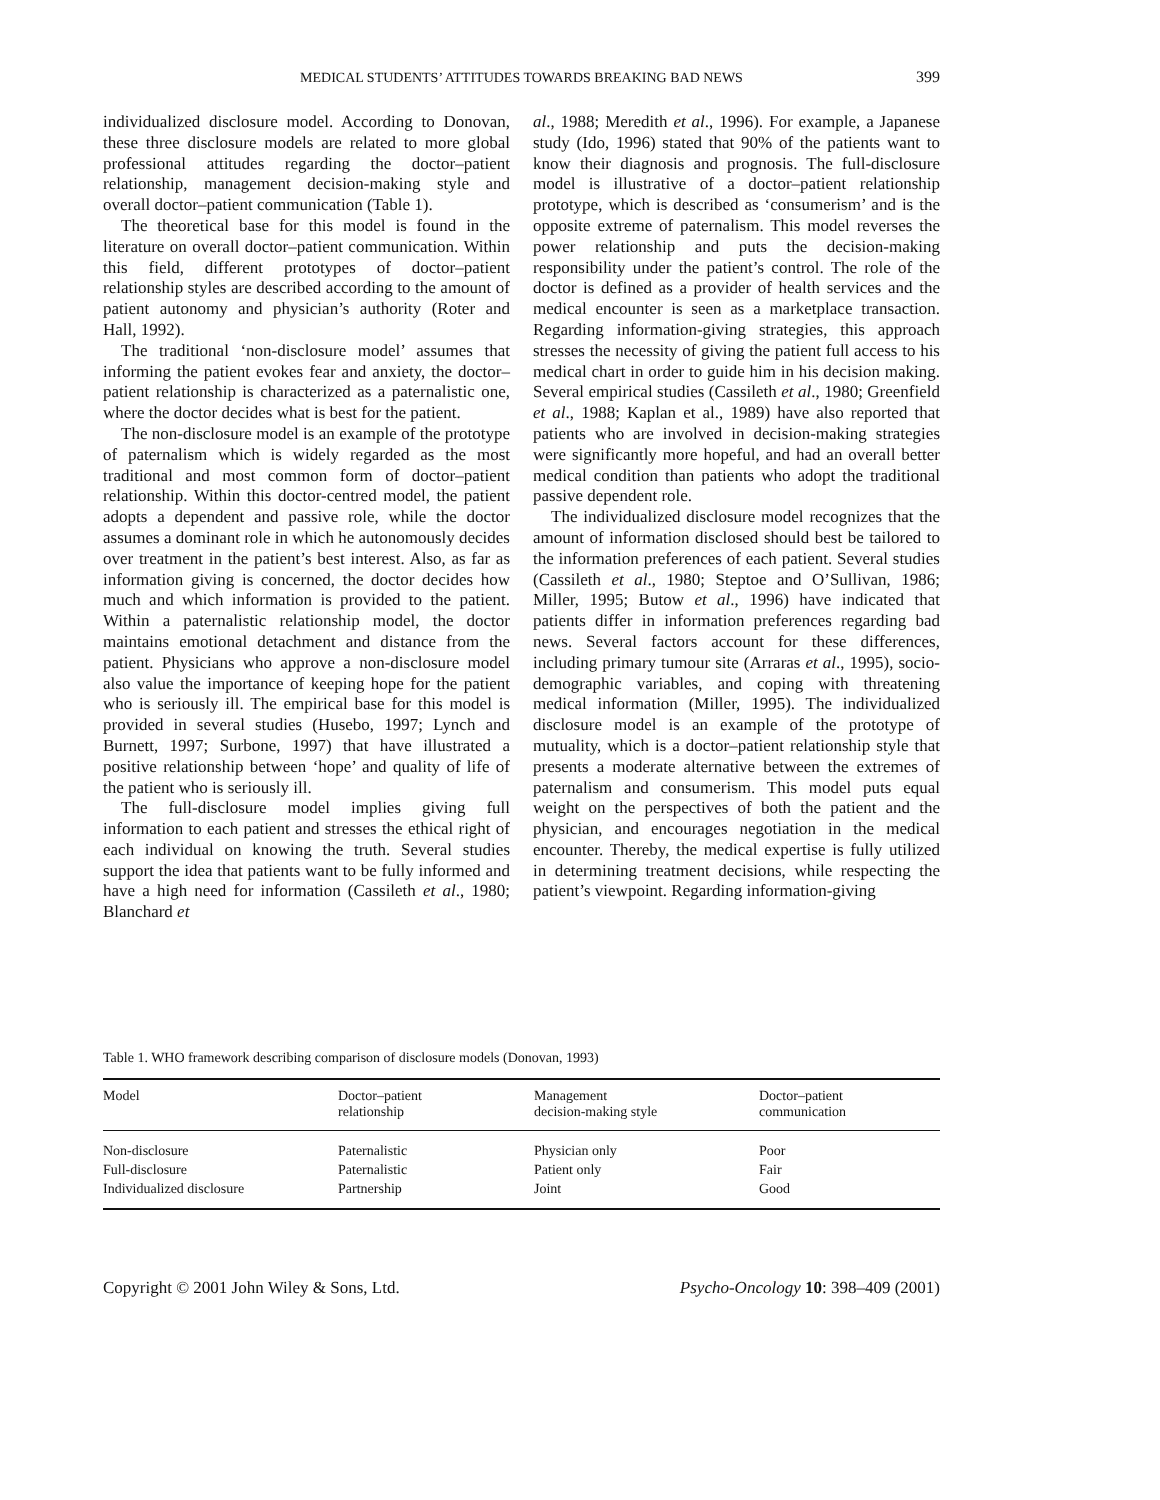MEDICAL STUDENTS’ ATTITUDES TOWARDS BREAKING BAD NEWS 399
individualized disclosure model. According to Donovan, these three disclosure models are related to more global professional attitudes regarding the doctor–patient relationship, management decision-making style and overall doctor–patient communication (Table 1).
The theoretical base for this model is found in the literature on overall doctor–patient communication. Within this field, different prototypes of doctor–patient relationship styles are described according to the amount of patient autonomy and physician’s authority (Roter and Hall, 1992).
The traditional ‘non-disclosure model’ assumes that informing the patient evokes fear and anxiety, the doctor–patient relationship is characterized as a paternalistic one, where the doctor decides what is best for the patient.
The non-disclosure model is an example of the prototype of paternalism which is widely regarded as the most traditional and most common form of doctor–patient relationship. Within this doctor-centred model, the patient adopts a dependent and passive role, while the doctor assumes a dominant role in which he autonomously decides over treatment in the patient’s best interest. Also, as far as information giving is concerned, the doctor decides how much and which information is provided to the patient. Within a paternalistic relationship model, the doctor maintains emotional detachment and distance from the patient. Physicians who approve a non-disclosure model also value the importance of keeping hope for the patient who is seriously ill. The empirical base for this model is provided in several studies (Husebo, 1997; Lynch and Burnett, 1997; Surbone, 1997) that have illustrated a positive relationship between ‘hope’ and quality of life of the patient who is seriously ill.
The full-disclosure model implies giving full information to each patient and stresses the ethical right of each individual on knowing the truth. Several studies support the idea that patients want to be fully informed and have a high need for information (Cassileth et al., 1980; Blanchard et
al., 1988; Meredith et al., 1996). For example, a Japanese study (Ido, 1996) stated that 90% of the patients want to know their diagnosis and prognosis. The full-disclosure model is illustrative of a doctor–patient relationship prototype, which is described as ‘consumerism’ and is the opposite extreme of paternalism. This model reverses the power relationship and puts the decision-making responsibility under the patient’s control. The role of the doctor is defined as a provider of health services and the medical encounter is seen as a marketplace transaction. Regarding information-giving strategies, this approach stresses the necessity of giving the patient full access to his medical chart in order to guide him in his decision making. Several empirical studies (Cassileth et al., 1980; Greenfield et al., 1988; Kaplan et al., 1989) have also reported that patients who are involved in decision-making strategies were significantly more hopeful, and had an overall better medical condition than patients who adopt the traditional passive dependent role.
The individualized disclosure model recognizes that the amount of information disclosed should best be tailored to the information preferences of each patient. Several studies (Cassileth et al., 1980; Steptoe and O’Sullivan, 1986; Miller, 1995; Butow et al., 1996) have indicated that patients differ in information preferences regarding bad news. Several factors account for these differences, including primary tumour site (Arraras et al., 1995), socio-demographic variables, and coping with threatening medical information (Miller, 1995). The individualized disclosure model is an example of the prototype of mutuality, which is a doctor–patient relationship style that presents a moderate alternative between the extremes of paternalism and consumerism. This model puts equal weight on the perspectives of both the patient and the physician, and encourages negotiation in the medical encounter. Thereby, the medical expertise is fully utilized in determining treatment decisions, while respecting the patient’s viewpoint. Regarding information-giving
Table 1. WHO framework describing comparison of disclosure models (Donovan, 1993)
| Model | Doctor–patient relationship | Management decision-making style | Doctor–patient communication |
| --- | --- | --- | --- |
| Non-disclosure | Paternalistic | Physician only | Poor |
| Full-disclosure | Paternalistic | Patient only | Fair |
| Individualized disclosure | Partnership | Joint | Good |
Copyright © 2001 John Wiley & Sons, Ltd. Psycho-Oncology 10: 398–409 (2001)